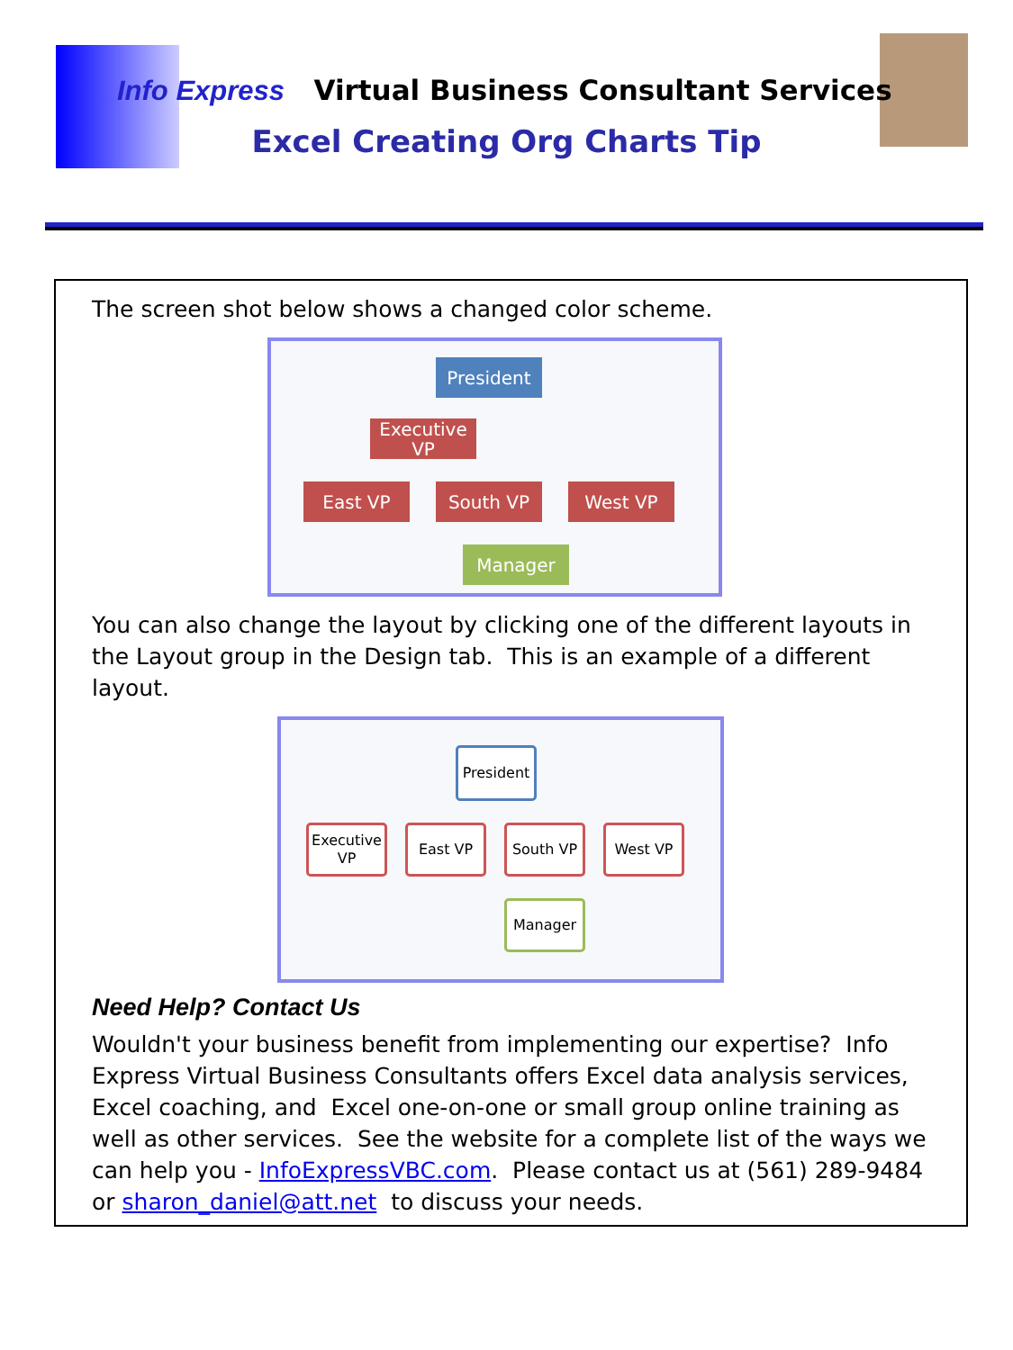Info Express Virtual Business Consultant Services
Excel Creating Org Charts Tip
The screen shot below shows a changed color scheme.
President
Executive VP
East VP South VP West VP
Manager
You can also change the layout by clicking one of the different layouts in the Layout group in the Design tab. This is an example of a different layout.
President
Executive VP
East VP South VP West VP
Manager
Need Help? Contact Us
Wouldn't your business benefit from implementing our expertise? Info Express Virtual Business Consultants offers Excel data analysis services, Excel coaching, and Excel one-on-one or small group online training as well as other services. See the website for a complete list of the ways we can help you - InfoExpressVBC.com. Please contact us at (561) 289-9484 or sharon_daniel@att.net to discuss your needs.